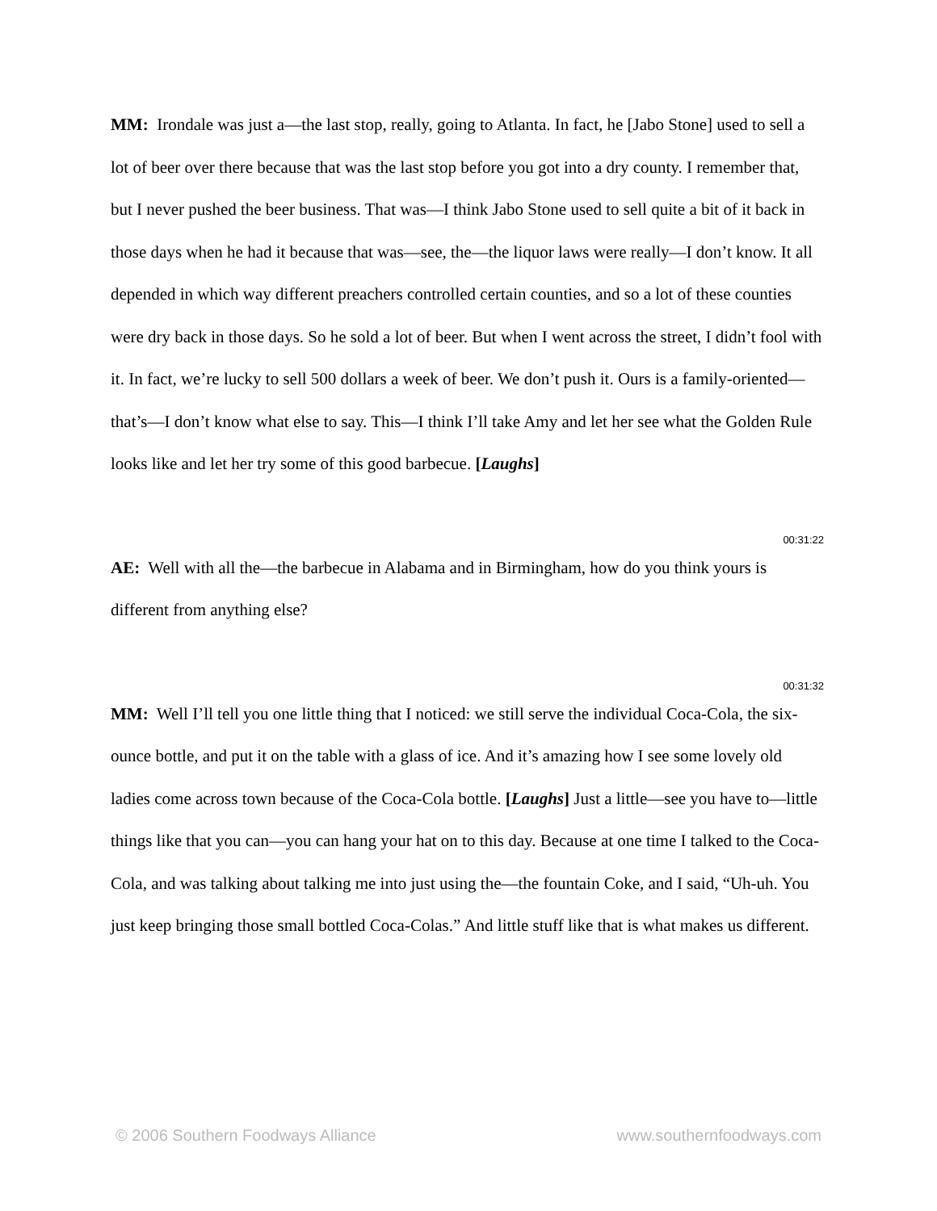MM: Irondale was just a—the last stop, really, going to Atlanta. In fact, he [Jabo Stone] used to sell a lot of beer over there because that was the last stop before you got into a dry county. I remember that, but I never pushed the beer business. That was—I think Jabo Stone used to sell quite a bit of it back in those days when he had it because that was—see, the—the liquor laws were really—I don’t know. It all depended in which way different preachers controlled certain counties, and so a lot of these counties were dry back in those days. So he sold a lot of beer. But when I went across the street, I didn’t fool with it. In fact, we’re lucky to sell 500 dollars a week of beer. We don’t push it. Ours is a family-oriented—that’s—I don’t know what else to say. This—I think I’ll take Amy and let her see what the Golden Rule looks like and let her try some of this good barbecue. [Laughs]
00:31:22
AE: Well with all the—the barbecue in Alabama and in Birmingham, how do you think yours is different from anything else?
00:31:32
MM: Well I’ll tell you one little thing that I noticed: we still serve the individual Coca-Cola, the six-ounce bottle, and put it on the table with a glass of ice. And it’s amazing how I see some lovely old ladies come across town because of the Coca-Cola bottle. [Laughs] Just a little—see you have to—little things like that you can—you can hang your hat on to this day. Because at one time I talked to the Coca-Cola, and was talking about talking me into just using the—the fountain Coke, and I said, “Uh-uh. You just keep bringing those small bottled Coca-Colas.” And little stuff like that is what makes us different.
© 2006 Southern Foodways Alliance www.southernfoodways.com